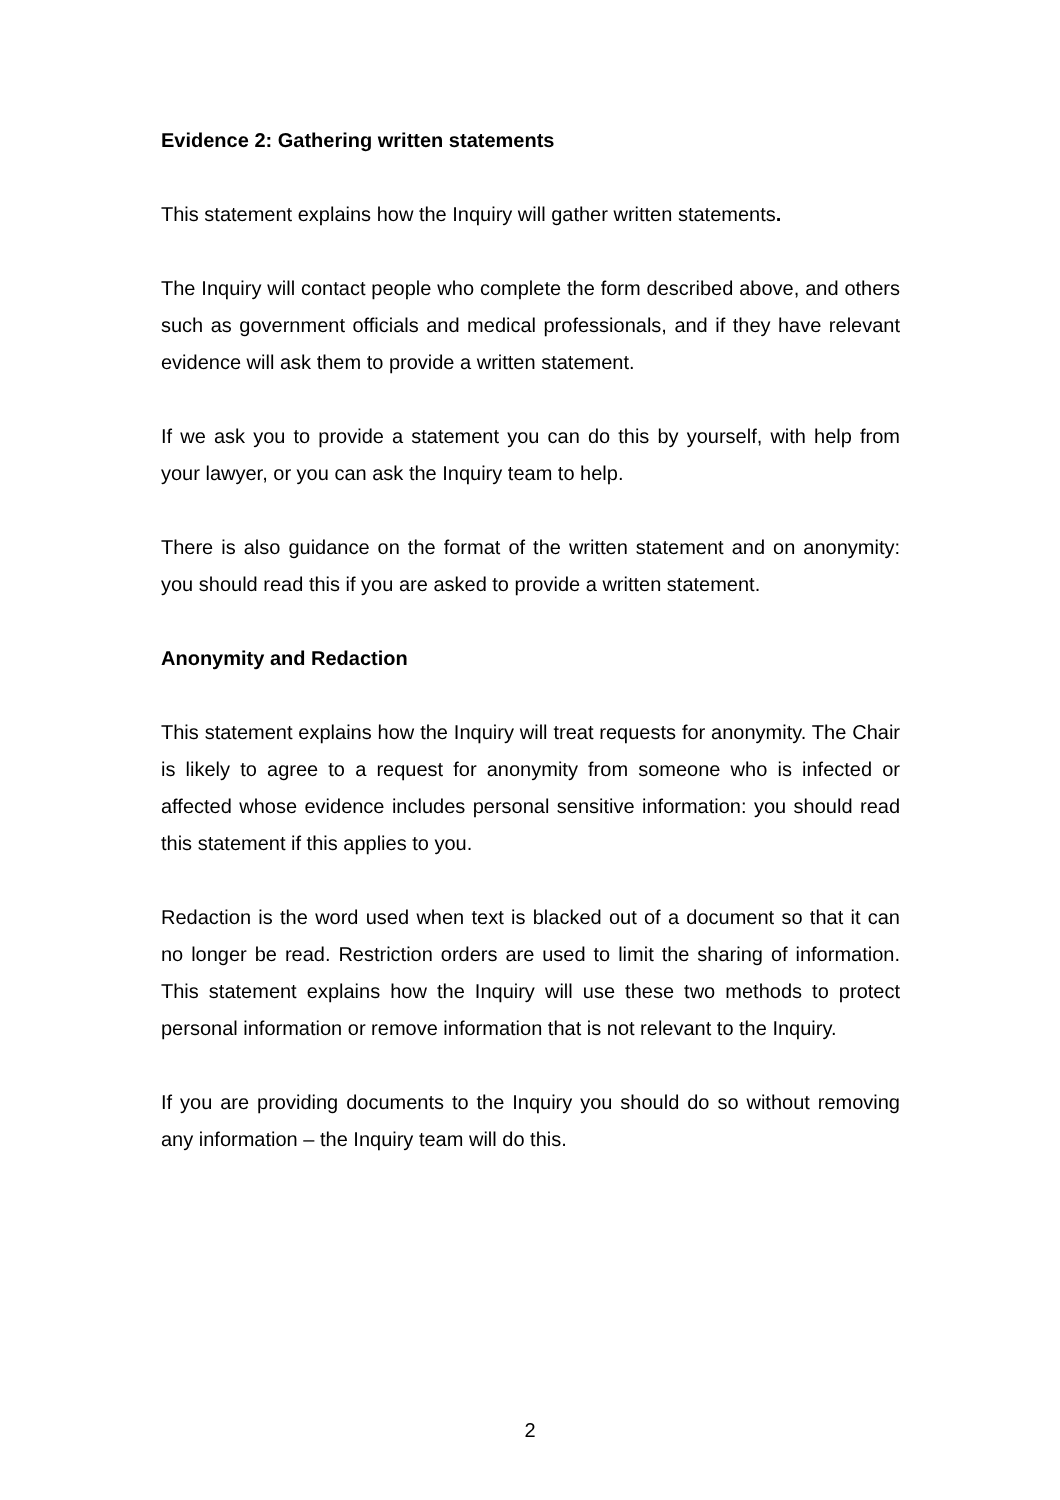Evidence 2: Gathering written statements
This statement explains how the Inquiry will gather written statements.
The Inquiry will contact people who complete the form described above, and others such as government officials and medical professionals, and if they have relevant evidence will ask them to provide a written statement.
If we ask you to provide a statement you can do this by yourself, with help from your lawyer, or you can ask the Inquiry team to help.
There is also guidance on the format of the written statement and on anonymity: you should read this if you are asked to provide a written statement.
Anonymity and Redaction
This statement explains how the Inquiry will treat requests for anonymity. The Chair is likely to agree to a request for anonymity from someone who is infected or affected whose evidence includes personal sensitive information: you should read this statement if this applies to you.
Redaction is the word used when text is blacked out of a document so that it can no longer be read. Restriction orders are used to limit the sharing of information. This statement explains how the Inquiry will use these two methods to protect personal information or remove information that is not relevant to the Inquiry.
If you are providing documents to the Inquiry you should do so without removing any information – the Inquiry team will do this.
2